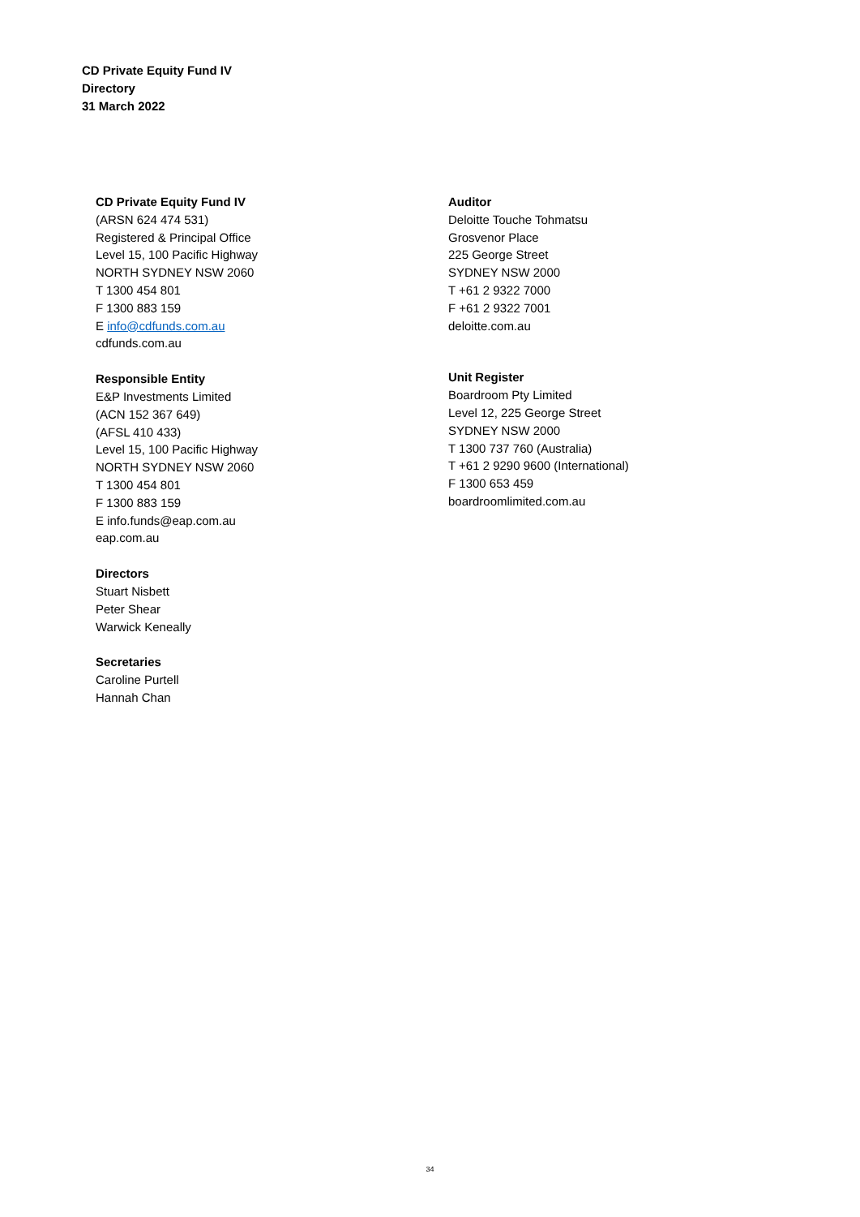CD Private Equity Fund IV
Directory
31 March 2022
CD Private Equity Fund IV
(ARSN 624 474 531)
Registered & Principal Office
Level 15, 100 Pacific Highway
NORTH SYDNEY NSW 2060
T 1300 454 801
F 1300 883 159
E info@cdfunds.com.au
cdfunds.com.au
Responsible Entity
E&P Investments Limited
(ACN 152 367 649)
(AFSL 410 433)
Level 15, 100 Pacific Highway
NORTH SYDNEY NSW 2060
T 1300 454 801
F 1300 883 159
E info.funds@eap.com.au
eap.com.au
Directors
Stuart Nisbett
Peter Shear
Warwick Keneally
Secretaries
Caroline Purtell
Hannah Chan
Auditor
Deloitte Touche Tohmatsu
Grosvenor Place
225 George Street
SYDNEY NSW 2000
T +61 2 9322 7000
F +61 2 9322 7001
deloitte.com.au
Unit Register
Boardroom Pty Limited
Level 12, 225 George Street
SYDNEY NSW 2000
T 1300 737 760 (Australia)
T +61 2 9290 9600 (International)
F 1300 653 459
boardroomlimited.com.au
34